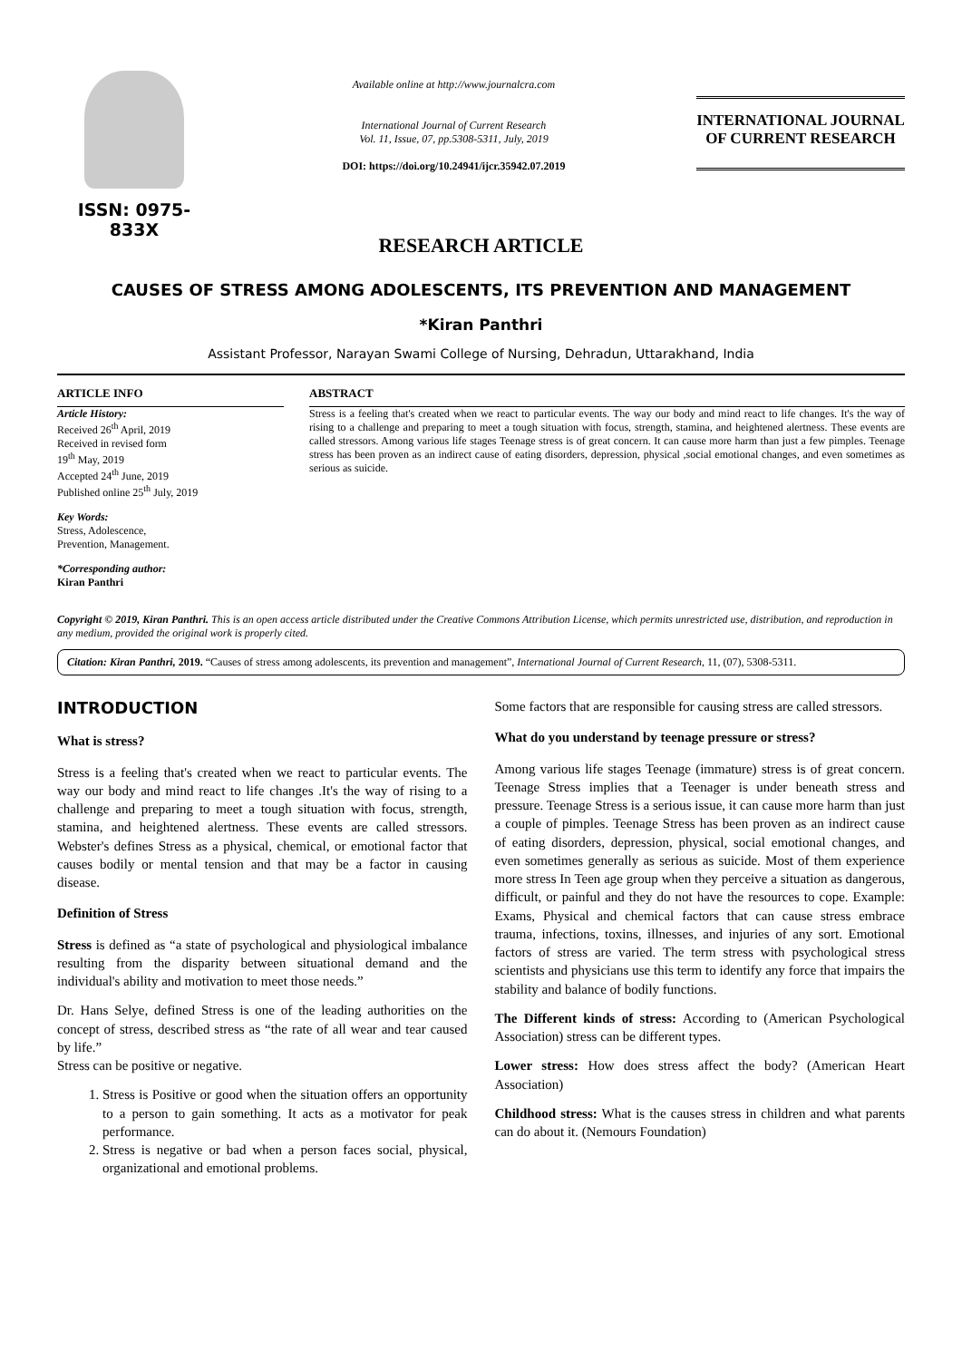ISSN: 0975-833X
Available online at http://www.journalcra.com
International Journal of Current Research
Vol. 11, Issue, 07, pp.5308-5311, July, 2019
DOI: https://doi.org/10.24941/ijcr.35942.07.2019
INTERNATIONAL JOURNAL
OF CURRENT RESEARCH
RESEARCH ARTICLE
CAUSES OF STRESS AMONG ADOLESCENTS, ITS PREVENTION AND MANAGEMENT
*Kiran Panthri
Assistant Professor, Narayan Swami College of Nursing, Dehradun, Uttarakhand, India
ARTICLE INFO
Article History:
Received 26<sup>th</sup> April, 2019
Received in revised form
19<sup>th</sup> May, 2019
Accepted 24<sup>th</sup> June, 2019
Published online 25<sup>th</sup> July, 2019
Key Words:
Stress, Adolescence,
Prevention, Management.
*Corresponding author:
Kiran Panthri
ABSTRACT
Stress is a feeling that's created when we react to particular events. The way our body and mind react to life changes. It's the way of rising to a challenge and preparing to meet a tough situation with focus, strength, stamina, and heightened alertness. These events are called stressors. Among various life stages Teenage stress is of great concern. It can cause more harm than just a few pimples. Teenage stress has been proven as an indirect cause of eating disorders, depression, physical ,social emotional changes, and even sometimes as serious as suicide.
Copyright © 2019, Kiran Panthri. This is an open access article distributed under the Creative Commons Attribution License, which permits unrestricted use, distribution, and reproduction in any medium, provided the original work is properly cited.
Citation: Kiran Panthri, 2019. “Causes of stress among adolescents, its prevention and management”, International Journal of Current Research, 11, (07), 5308-5311.
INTRODUCTION
What is stress?
Stress is a feeling that's created when we react to particular events. The way our body and mind react to life changes .It's the way of rising to a challenge and preparing to meet a tough situation with focus, strength, stamina, and heightened alertness. These events are called stressors. Webster's defines Stress as a physical, chemical, or emotional factor that causes bodily or mental tension and that may be a factor in causing disease.
Definition of Stress
Stress is defined as “a state of psychological and physiological imbalance resulting from the disparity between situational demand and the individual's ability and motivation to meet those needs.”
Dr. Hans Selye, defined Stress is one of the leading authorities on the concept of stress, described stress as “the rate of all wear and tear caused by life.”
Stress can be positive or negative.
1. Stress is Positive or good when the situation offers an opportunity to a person to gain something. It acts as a motivator for peak performance.
2. Stress is negative or bad when a person faces social, physical, organizational and emotional problems.
Some factors that are responsible for causing stress are called stressors.
What do you understand by teenage pressure or stress?
Among various life stages Teenage (immature) stress is of great concern. Teenage Stress implies that a Teenager is under beneath stress and pressure. Teenage Stress is a serious issue, it can cause more harm than just a couple of pimples. Teenage Stress has been proven as an indirect cause of eating disorders, depression, physical, social emotional changes, and even sometimes generally as serious as suicide. Most of them experience more stress In Teen age group when they perceive a situation as dangerous, difficult, or painful and they do not have the resources to cope. Example: Exams, Physical and chemical factors that can cause stress embrace trauma, infections, toxins, illnesses, and injuries of any sort. Emotional factors of stress are varied. The term stress with psychological stress scientists and physicians use this term to identify any force that impairs the stability and balance of bodily functions.
The Different kinds of stress: According to (American Psychological Association) stress can be different types.
Lower stress: How does stress affect the body? (American Heart Association)
Childhood stress: What is the causes stress in children and what parents can do about it. (Nemours Foundation)